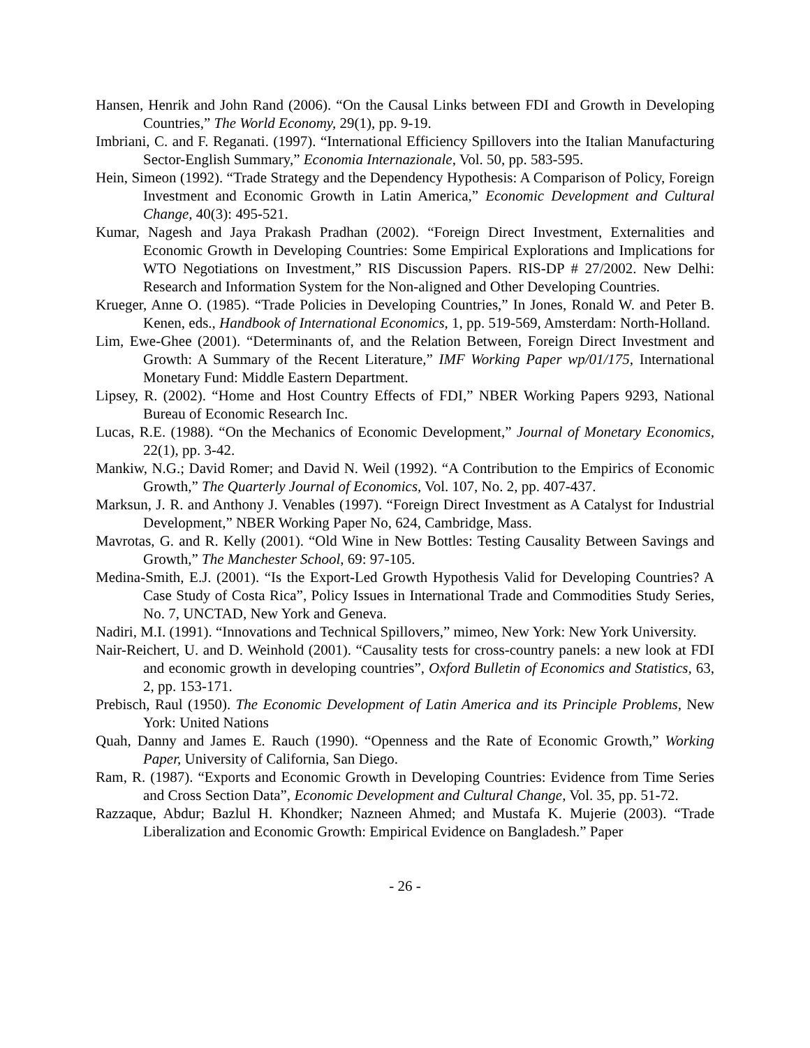Hansen, Henrik and John Rand (2006). “On the Causal Links between FDI and Growth in Developing Countries,” The World Economy, 29(1), pp. 9-19.
Imbriani, C. and F. Reganati. (1997). “International Efficiency Spillovers into the Italian Manufacturing Sector-English Summary,” Economia Internazionale, Vol. 50, pp. 583-595.
Hein, Simeon (1992). “Trade Strategy and the Dependency Hypothesis: A Comparison of Policy, Foreign Investment and Economic Growth in Latin America,” Economic Development and Cultural Change, 40(3): 495-521.
Kumar, Nagesh and Jaya Prakash Pradhan (2002). “Foreign Direct Investment, Externalities and Economic Growth in Developing Countries: Some Empirical Explorations and Implications for WTO Negotiations on Investment,” RIS Discussion Papers. RIS-DP # 27/2002. New Delhi: Research and Information System for the Non-aligned and Other Developing Countries.
Krueger, Anne O. (1985). “Trade Policies in Developing Countries,” In Jones, Ronald W. and Peter B. Kenen, eds., Handbook of International Economics, 1, pp. 519-569, Amsterdam: North-Holland.
Lim, Ewe-Ghee (2001). “Determinants of, and the Relation Between, Foreign Direct Investment and Growth: A Summary of the Recent Literature,” IMF Working Paper wp/01/175, International Monetary Fund: Middle Eastern Department.
Lipsey, R. (2002). “Home and Host Country Effects of FDI,” NBER Working Papers 9293, National Bureau of Economic Research Inc.
Lucas, R.E. (1988). “On the Mechanics of Economic Development,” Journal of Monetary Economics, 22(1), pp. 3-42.
Mankiw, N.G.; David Romer; and David N. Weil (1992). “A Contribution to the Empirics of Economic Growth,” The Quarterly Journal of Economics, Vol. 107, No. 2, pp. 407-437.
Marksun, J. R. and Anthony J. Venables (1997). “Foreign Direct Investment as A Catalyst for Industrial Development,” NBER Working Paper No, 624, Cambridge, Mass.
Mavrotas, G. and R. Kelly (2001). “Old Wine in New Bottles: Testing Causality Between Savings and Growth,” The Manchester School, 69: 97-105.
Medina-Smith, E.J. (2001). “Is the Export-Led Growth Hypothesis Valid for Developing Countries? A Case Study of Costa Rica”, Policy Issues in International Trade and Commodities Study Series, No. 7, UNCTAD, New York and Geneva.
Nadiri, M.I. (1991). “Innovations and Technical Spillovers,” mimeo, New York: New York University.
Nair-Reichert, U. and D. Weinhold (2001). “Causality tests for cross-country panels: a new look at FDI and economic growth in developing countries”, Oxford Bulletin of Economics and Statistics, 63, 2, pp. 153-171.
Prebisch, Raul (1950). The Economic Development of Latin America and its Principle Problems, New York: United Nations
Quah, Danny and James E. Rauch (1990). “Openness and the Rate of Economic Growth,” Working Paper, University of California, San Diego.
Ram, R. (1987). “Exports and Economic Growth in Developing Countries: Evidence from Time Series and Cross Section Data”, Economic Development and Cultural Change, Vol. 35, pp. 51-72.
Razzaque, Abdur; Bazlul H. Khondker; Nazneen Ahmed; and Mustafa K. Mujerie (2003). “Trade Liberalization and Economic Growth: Empirical Evidence on Bangladesh.” Paper
- 26 -